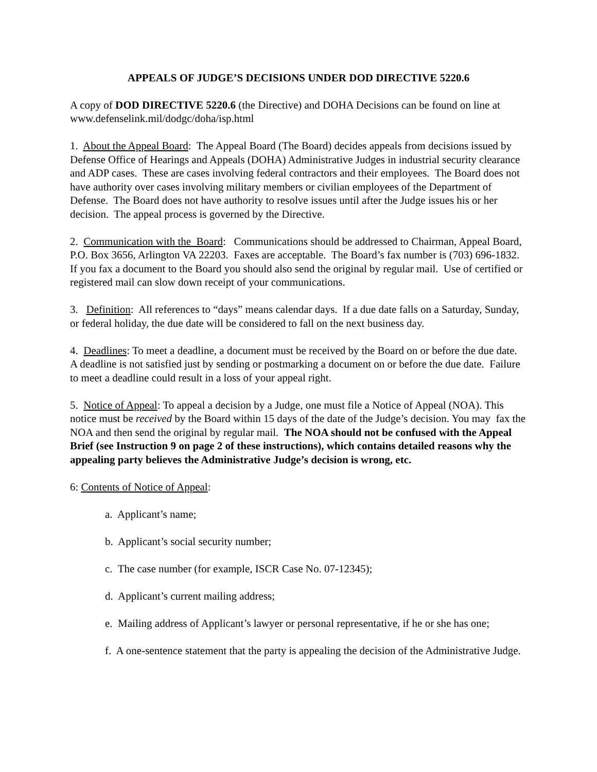APPEALS OF JUDGE’S DECISIONS UNDER DOD DIRECTIVE 5220.6
A copy of DOD DIRECTIVE 5220.6 (the Directive) and DOHA Decisions can be found on line at www.defenselink.mil/dodgc/doha/isp.html
1. About the Appeal Board: The Appeal Board (The Board) decides appeals from decisions issued by Defense Office of Hearings and Appeals (DOHA) Administrative Judges in industrial security clearance and ADP cases. These are cases involving federal contractors and their employees. The Board does not have authority over cases involving military members or civilian employees of the Department of Defense. The Board does not have authority to resolve issues until after the Judge issues his or her decision. The appeal process is governed by the Directive.
2. Communication with the Board: Communications should be addressed to Chairman, Appeal Board, P.O. Box 3656, Arlington VA 22203. Faxes are acceptable. The Board’s fax number is (703) 696-1832. If you fax a document to the Board you should also send the original by regular mail. Use of certified or registered mail can slow down receipt of your communications.
3. Definition: All references to “days” means calendar days. If a due date falls on a Saturday, Sunday, or federal holiday, the due date will be considered to fall on the next business day.
4. Deadlines: To meet a deadline, a document must be received by the Board on or before the due date. A deadline is not satisfied just by sending or postmarking a document on or before the due date. Failure to meet a deadline could result in a loss of your appeal right.
5. Notice of Appeal: To appeal a decision by a Judge, one must file a Notice of Appeal (NOA). This notice must be received by the Board within 15 days of the date of the Judge’s decision. You may fax the NOA and then send the original by regular mail. The NOA should not be confused with the Appeal Brief (see Instruction 9 on page 2 of these instructions), which contains detailed reasons why the appealing party believes the Administrative Judge’s decision is wrong, etc.
6: Contents of Notice of Appeal:
a. Applicant’s name;
b. Applicant’s social security number;
c. The case number (for example, ISCR Case No. 07-12345);
d. Applicant’s current mailing address;
e. Mailing address of Applicant’s lawyer or personal representative, if he or she has one;
f. A one-sentence statement that the party is appealing the decision of the Administrative Judge.